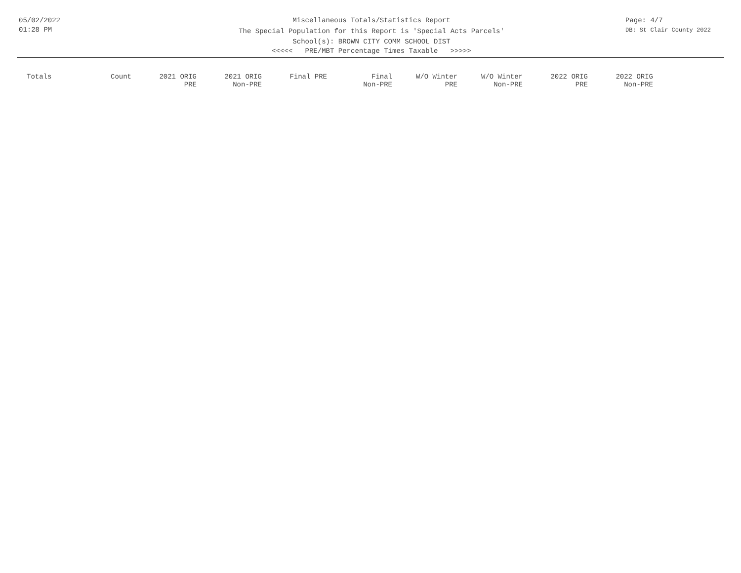05/02/2022
01:28 PM
Miscellaneous Totals/Statistics Report
The Special Population for this Report is 'Special Acts Parcels'
School(s): BROWN CITY COMM SCHOOL DIST
<<<<< PRE/MBT Percentage Times Taxable >>>>>
Page: 4/7
DB: St Clair County 2022
| Totals | Count | 2021 ORIG PRE | 2021 ORIG Non-PRE | Final PRE | Final Non-PRE | W/O Winter PRE | W/O Winter Non-PRE | 2022 ORIG PRE | 2022 ORIG Non-PRE |
| --- | --- | --- | --- | --- | --- | --- | --- | --- | --- |